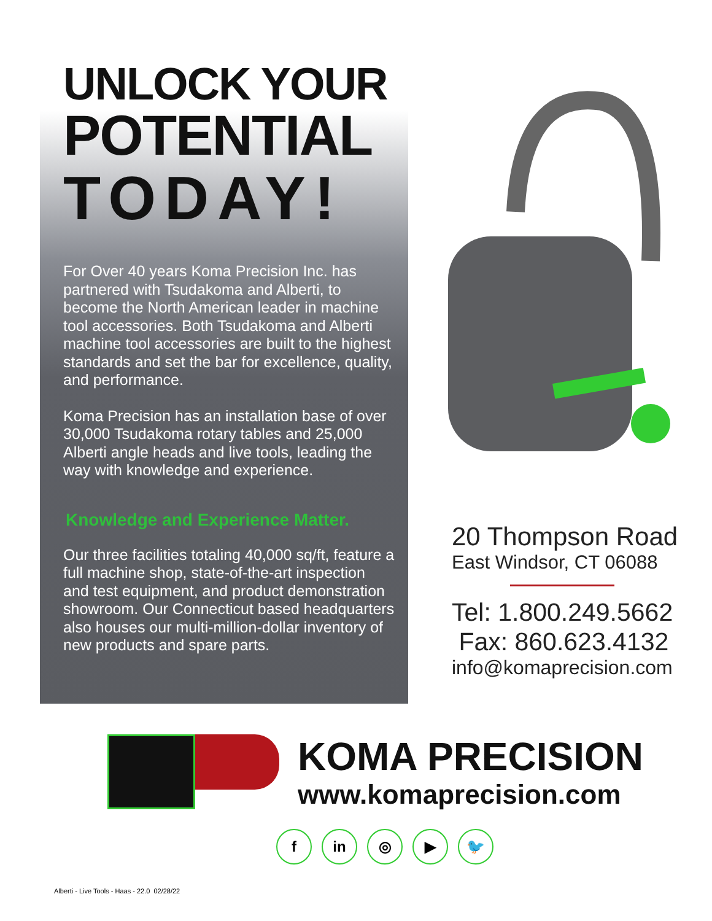UNLOCK YOUR
POTENTIAL
TODAY!
For Over 40 years Koma Precision Inc. has partnered with Tsudakoma and Alberti, to become the North American leader in machine tool accessories. Both Tsudakoma and Alberti machine tool accessories are built to the highest standards and set the bar for excellence, quality, and performance.
Koma Precision has an installation base of over 30,000 Tsudakoma rotary tables and 25,000 Alberti angle heads and live tools, leading the way with knowledge and experience.
Knowledge and Experience Matter.
Our three facilities totaling 40,000 sq/ft, feature a full machine shop, state-of-the-art inspection and test equipment, and product demonstration showroom. Our Connecticut based headquarters also houses our multi-million-dollar inventory of new products and spare parts.
20 Thompson Road
East Windsor, CT 06088
Tel: 1.800.249.5662
Fax: 860.623.4132
info@komaprecision.com
KOMA PRECISION
www.komaprecision.com
fin ◎ ▶ 🐦
Alberti - Live Tools - Haas - 22.0 02/28/22